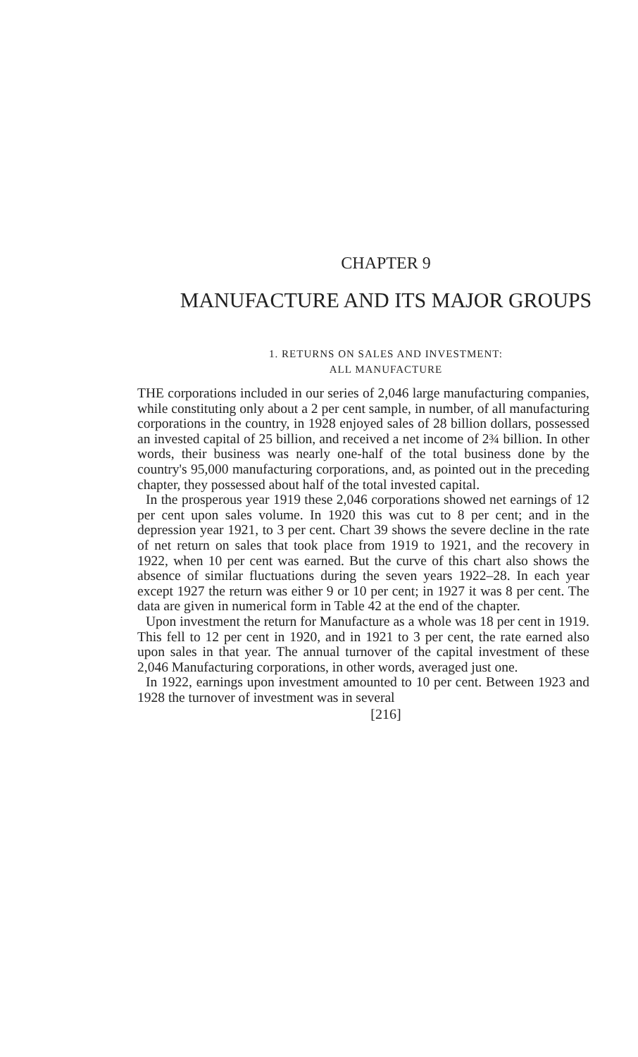CHAPTER 9
MANUFACTURE AND ITS MAJOR GROUPS
1. RETURNS ON SALES AND INVESTMENT:
ALL MANUFACTURE
THE corporations included in our series of 2,046 large manufacturing companies, while constituting only about a 2 per cent sample, in number, of all manufacturing corporations in the country, in 1928 enjoyed sales of 28 billion dollars, possessed an invested capital of 25 billion, and received a net income of 2¾ billion. In other words, their business was nearly one-half of the total business done by the country's 95,000 manufacturing corporations, and, as pointed out in the preceding chapter, they possessed about half of the total invested capital.
In the prosperous year 1919 these 2,046 corporations showed net earnings of 12 per cent upon sales volume. In 1920 this was cut to 8 per cent; and in the depression year 1921, to 3 per cent. Chart 39 shows the severe decline in the rate of net return on sales that took place from 1919 to 1921, and the recovery in 1922, when 10 per cent was earned. But the curve of this chart also shows the absence of similar fluctuations during the seven years 1922–28. In each year except 1927 the return was either 9 or 10 per cent; in 1927 it was 8 per cent. The data are given in numerical form in Table 42 at the end of the chapter.
Upon investment the return for Manufacture as a whole was 18 per cent in 1919. This fell to 12 per cent in 1920, and in 1921 to 3 per cent, the rate earned also upon sales in that year. The annual turnover of the capital investment of these 2,046 Manufacturing corporations, in other words, averaged just one.
In 1922, earnings upon investment amounted to 10 per cent. Between 1923 and 1928 the turnover of investment was in several
[216]